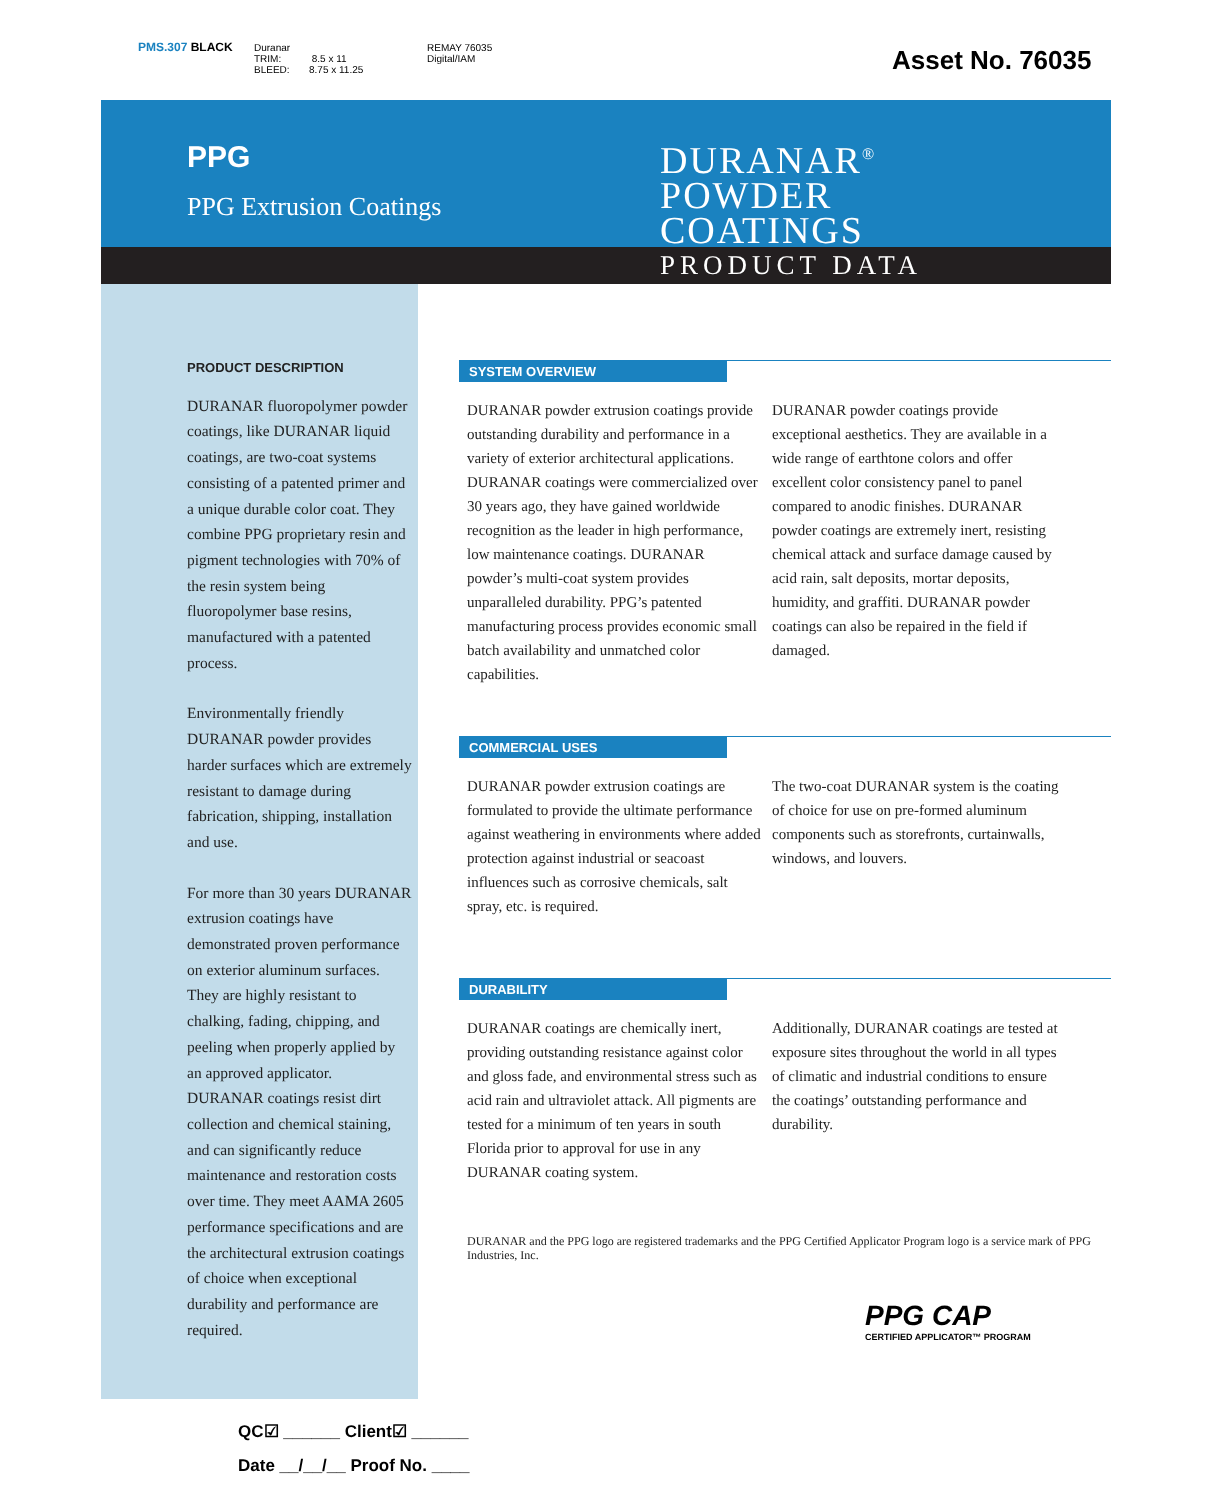PMS.307 BLACK
Duranar
TRIM: 8.5 x 11
BLEED: 8.75 x 11.25
REMAY 76035
Digital/IAM
Asset No. 76035
PPG
PPG Extrusion Coatings
DURANAR<sup>®</sup>
POWDER
COATINGS
PRODUCT DATA
PRODUCT DESCRIPTION
DURANAR fluoropolymer powder coatings, like DURANAR liquid coatings, are two-coat systems consisting of a patented primer and a unique durable color coat. They combine PPG proprietary resin and pigment technologies with 70% of the resin system being fluoropolymer base resins, manufactured with a patented process.
Environmentally friendly DURANAR powder provides harder surfaces which are extremely resistant to damage during fabrication, shipping, installation and use.
For more than 30 years DURANAR extrusion coatings have demonstrated proven performance on exterior aluminum surfaces. They are highly resistant to chalking, fading, chipping, and peeling when properly applied by an approved applicator. DURANAR coatings resist dirt collection and chemical staining, and can significantly reduce maintenance and restoration costs over time. They meet AAMA 2605 performance specifications and are the architectural extrusion coatings of choice when exceptional durability and performance are required.
SYSTEM OVERVIEW
DURANAR powder extrusion coatings provide outstanding durability and performance in a variety of exterior architectural applications. DURANAR coatings were commercialized over 30 years ago, they have gained worldwide recognition as the leader in high performance, low maintenance coatings. DURANAR powder’s multi-coat system provides unparalleled durability. PPG’s patented manufacturing process provides economic small batch availability and unmatched color capabilities.
DURANAR powder coatings provide exceptional aesthetics. They are available in a wide range of earthtone colors and offer excellent color consistency panel to panel compared to anodic finishes. DURANAR powder coatings are extremely inert, resisting chemical attack and surface damage caused by acid rain, salt deposits, mortar deposits, humidity, and graffiti. DURANAR powder coatings can also be repaired in the field if damaged.
COMMERCIAL USES
DURANAR powder extrusion coatings are formulated to provide the ultimate performance against weathering in environments where added protection against industrial or seacoast influences such as corrosive chemicals, salt spray, etc. is required.
The two-coat DURANAR system is the coating of choice for use on pre-formed aluminum components such as storefronts, curtainwalls, windows, and louvers.
DURABILITY
DURANAR coatings are chemically inert, providing outstanding resistance against color and gloss fade, and environmental stress such as acid rain and ultraviolet attack. All pigments are tested for a minimum of ten years in south Florida prior to approval for use in any DURANAR coating system.
Additionally, DURANAR coatings are tested at exposure sites throughout the world in all types of climatic and industrial conditions to ensure the coatings’ outstanding performance and durability.
DURANAR and the PPG logo are registered trademarks and the PPG Certified Applicator Program logo is a service mark of PPG Industries, Inc.
PPG CAP
CERTIFIED APPLICATOR™ PROGRAM
QC☑ ______ Client☑ ______
Date __/__/__ Proof No. ____